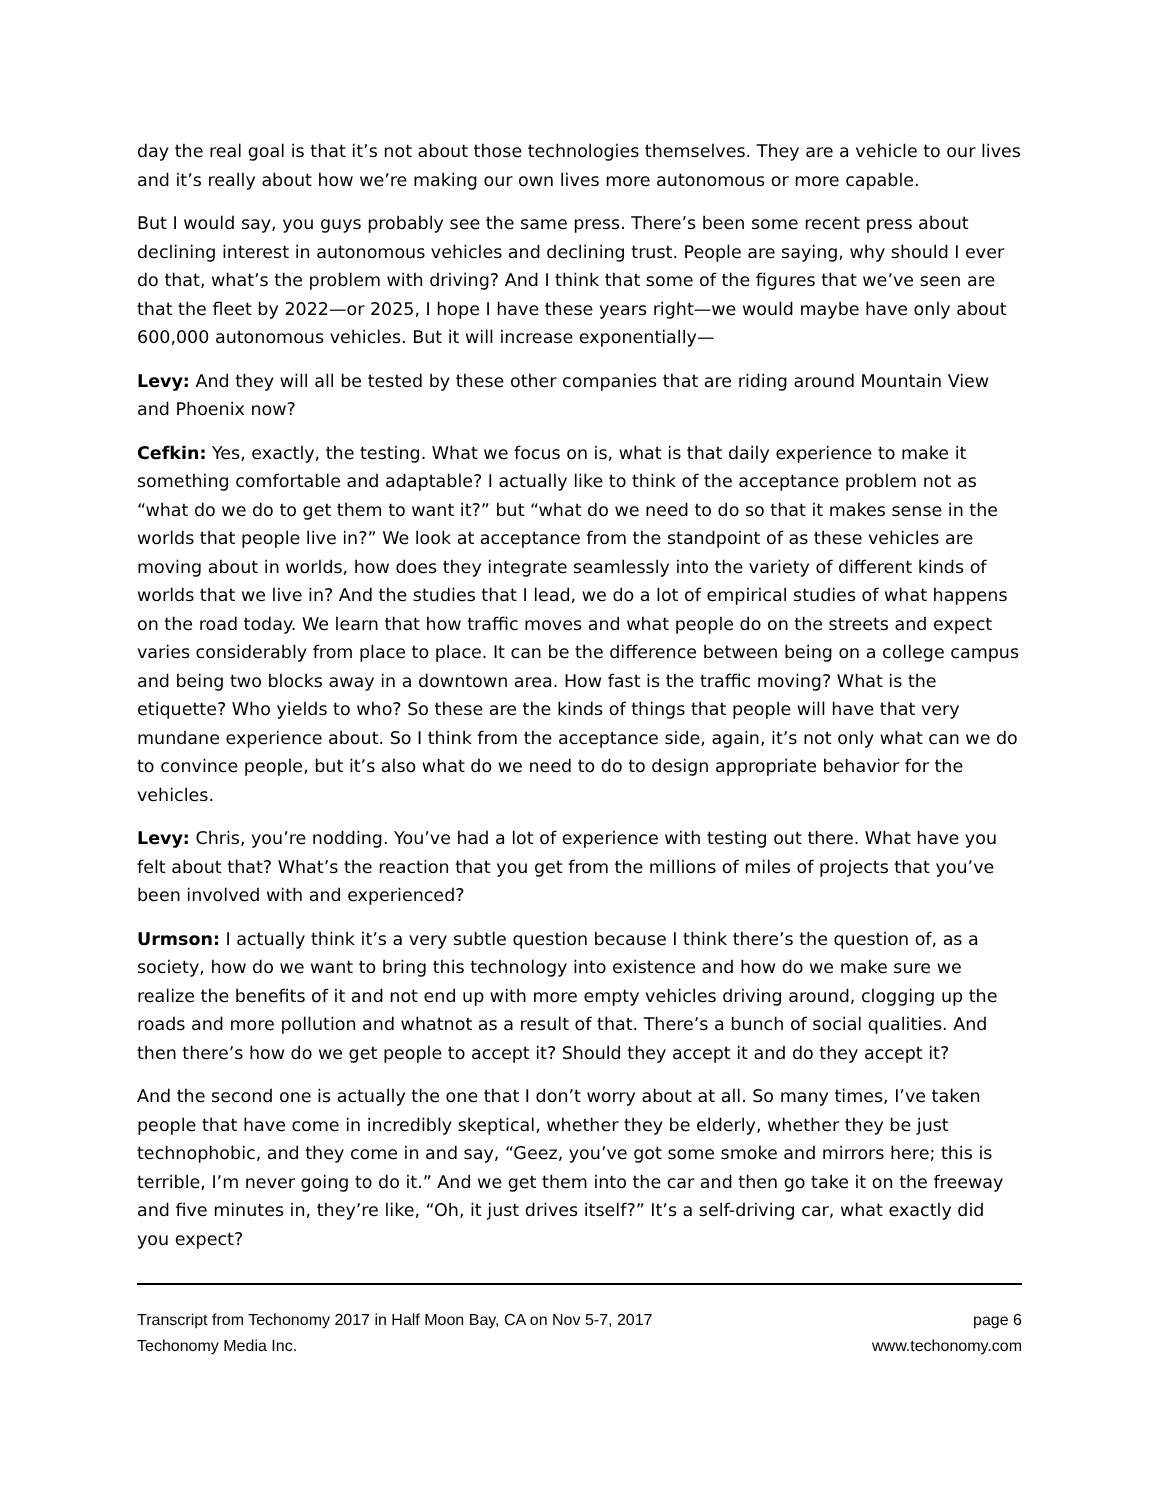day the real goal is that it’s not about those technologies themselves. They are a vehicle to our lives and it’s really about how we’re making our own lives more autonomous or more capable.
But I would say, you guys probably see the same press. There’s been some recent press about declining interest in autonomous vehicles and declining trust. People are saying, why should I ever do that, what’s the problem with driving? And I think that some of the figures that we’ve seen are that the fleet by 2022—or 2025, I hope I have these years right—we would maybe have only about 600,000 autonomous vehicles. But it will increase exponentially—
Levy: And they will all be tested by these other companies that are riding around Mountain View and Phoenix now?
Cefkin: Yes, exactly, the testing. What we focus on is, what is that daily experience to make it something comfortable and adaptable? I actually like to think of the acceptance problem not as “what do we do to get them to want it?” but “what do we need to do so that it makes sense in the worlds that people live in?” We look at acceptance from the standpoint of as these vehicles are moving about in worlds, how does they integrate seamlessly into the variety of different kinds of worlds that we live in? And the studies that I lead, we do a lot of empirical studies of what happens on the road today. We learn that how traffic moves and what people do on the streets and expect varies considerably from place to place. It can be the difference between being on a college campus and being two blocks away in a downtown area. How fast is the traffic moving? What is the etiquette? Who yields to who? So these are the kinds of things that people will have that very mundane experience about. So I think from the acceptance side, again, it’s not only what can we do to convince people, but it’s also what do we need to do to design appropriate behavior for the vehicles.
Levy: Chris, you’re nodding. You’ve had a lot of experience with testing out there. What have you felt about that? What’s the reaction that you get from the millions of miles of projects that you’ve been involved with and experienced?
Urmson: I actually think it’s a very subtle question because I think there’s the question of, as a society, how do we want to bring this technology into existence and how do we make sure we realize the benefits of it and not end up with more empty vehicles driving around, clogging up the roads and more pollution and whatnot as a result of that. There’s a bunch of social qualities. And then there’s how do we get people to accept it? Should they accept it and do they accept it?
And the second one is actually the one that I don’t worry about at all. So many times, I’ve taken people that have come in incredibly skeptical, whether they be elderly, whether they be just technophobic, and they come in and say, “Geez, you’ve got some smoke and mirrors here; this is terrible, I’m never going to do it.” And we get them into the car and then go take it on the freeway and five minutes in, they’re like, “Oh, it just drives itself?” It’s a self-driving car, what exactly did you expect?
Transcript from Techonomy 2017 in Half Moon Bay, CA on Nov 5-7, 2017
Techonomy Media Inc.
page 6
www.techonomy.com